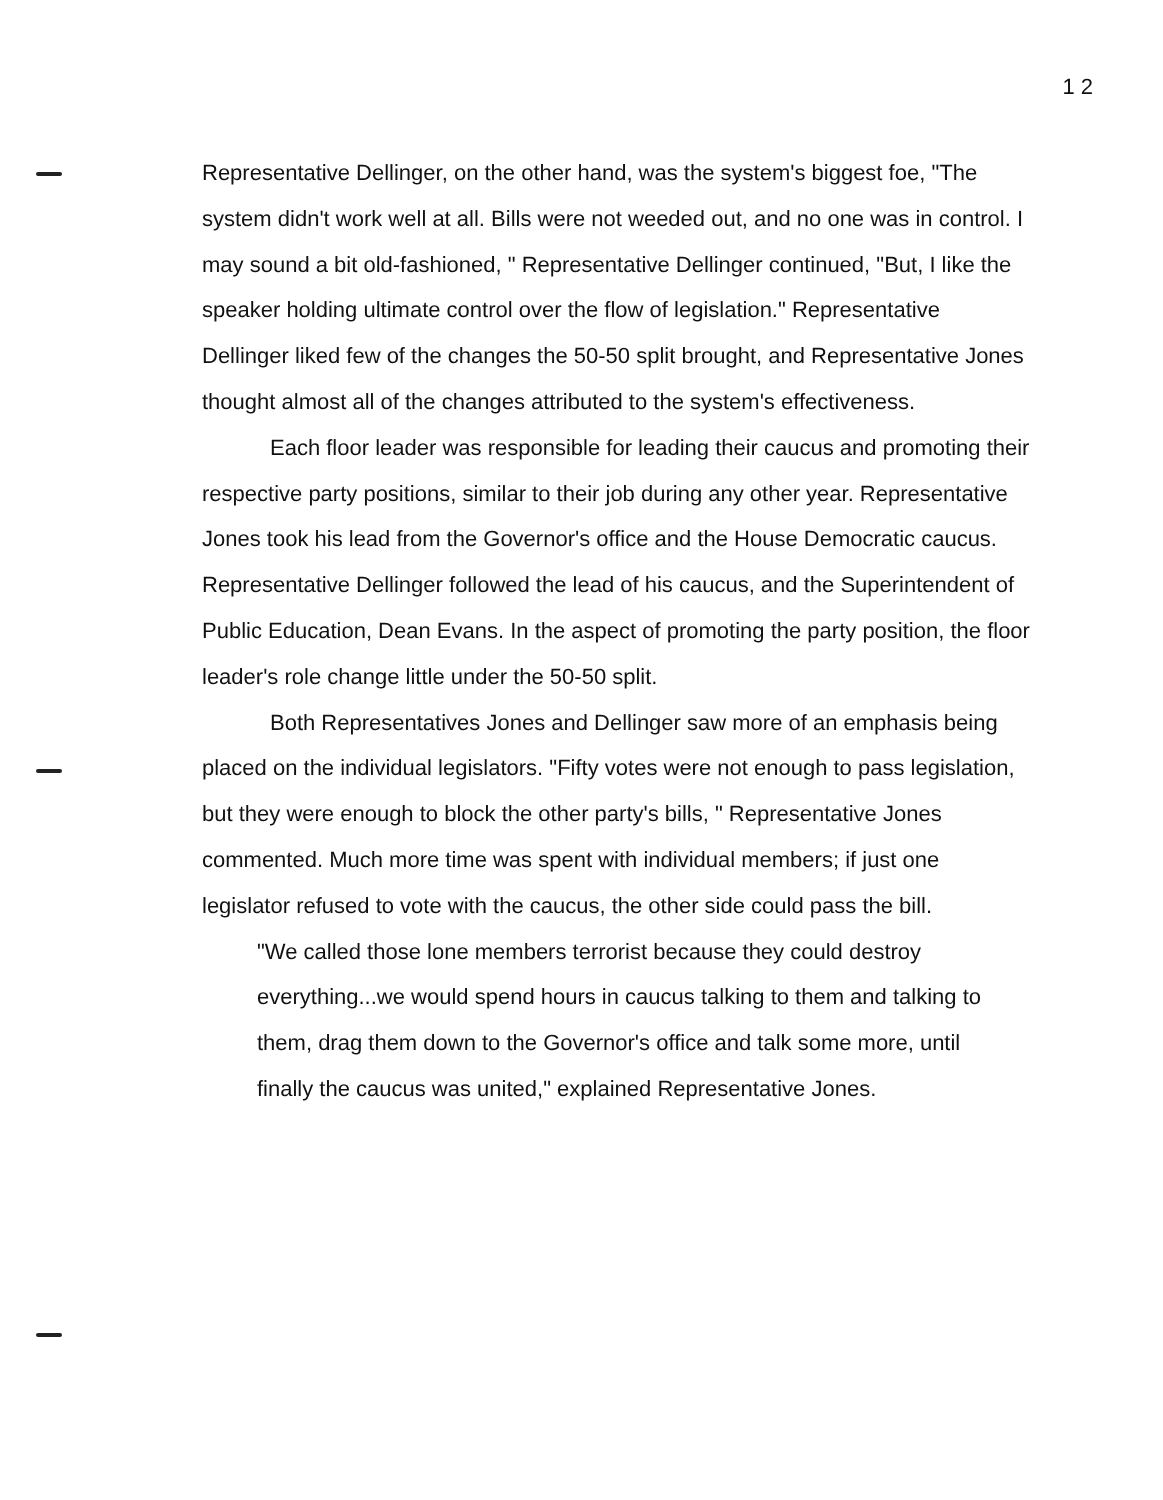1 2
Representative Dellinger, on the other hand, was the system's biggest foe, "The system didn't work well at all. Bills were not weeded out, and no one was in control. I may sound a bit old-fashioned, " Representative Dellinger continued, "But, I like the speaker holding ultimate control over the flow of legislation." Representative Dellinger liked few of the changes the 50-50 split brought, and Representative Jones thought almost all of the changes attributed to the system's effectiveness.
Each floor leader was responsible for leading their caucus and promoting their respective party positions, similar to their job during any other year. Representative Jones took his lead from the Governor's office and the House Democratic caucus. Representative Dellinger followed the lead of his caucus, and the Superintendent of Public Education, Dean Evans. In the aspect of promoting the party position, the floor leader's role change little under the 50-50 split.
Both Representatives Jones and Dellinger saw more of an emphasis being placed on the individual legislators. "Fifty votes were not enough to pass legislation, but they were enough to block the other party's bills, " Representative Jones commented. Much more time was spent with individual members; if just one legislator refused to vote with the caucus, the other side could pass the bill.
"We called those lone members terrorist because they could destroy everything...we would spend hours in caucus talking to them and talking to them, drag them down to the Governor's office and talk some more, until finally the caucus was united," explained Representative Jones.